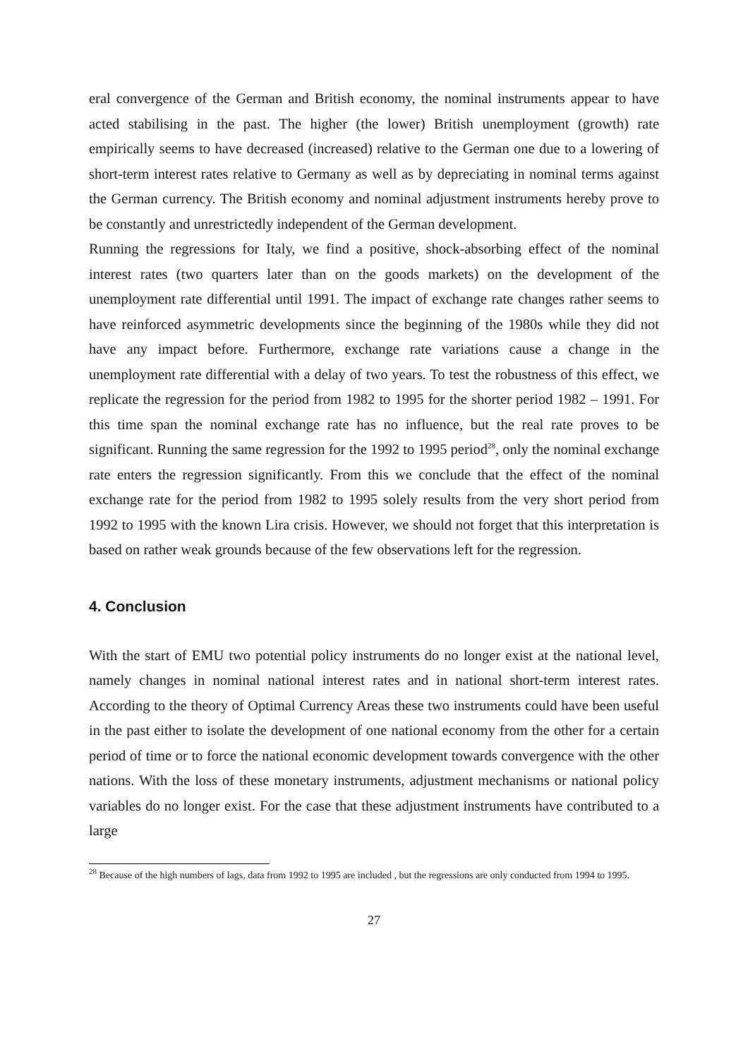eral convergence of the German and British economy, the nominal instruments appear to have acted stabilising in the past. The higher (the lower) British unemployment (growth) rate empirically seems to have decreased (increased) relative to the German one due to a lowering of short-term interest rates relative to Germany as well as by depreciating in nominal terms against the German currency. The British economy and nominal adjustment instruments hereby prove to be constantly and unrestrictedly independent of the German development.
Running the regressions for Italy, we find a positive, shock-absorbing effect of the nominal interest rates (two quarters later than on the goods markets) on the development of the unemployment rate differential until 1991. The impact of exchange rate changes rather seems to have reinforced asymmetric developments since the beginning of the 1980s while they did not have any impact before. Furthermore, exchange rate variations cause a change in the unemployment rate differential with a delay of two years. To test the robustness of this effect, we replicate the regression for the period from 1982 to 1995 for the shorter period 1982 – 1991. For this time span the nominal exchange rate has no influence, but the real rate proves to be significant. Running the same regression for the 1992 to 1995 period<sup>28</sup>, only the nominal exchange rate enters the regression significantly. From this we conclude that the effect of the nominal exchange rate for the period from 1982 to 1995 solely results from the very short period from 1992 to 1995 with the known Lira crisis. However, we should not forget that this interpretation is based on rather weak grounds because of the few observations left for the regression.
4. Conclusion
With the start of EMU two potential policy instruments do no longer exist at the national level, namely changes in nominal national interest rates and in national short-term interest rates. According to the theory of Optimal Currency Areas these two instruments could have been useful in the past either to isolate the development of one national economy from the other for a certain period of time or to force the national economic development towards convergence with the other nations. With the loss of these monetary instruments, adjustment mechanisms or national policy variables do no longer exist. For the case that these adjustment instruments have contributed to a large
<sup>28</sup> Because of the high numbers of lags, data from 1992 to 1995 are included , but the regressions are only conducted from 1994 to 1995.
27